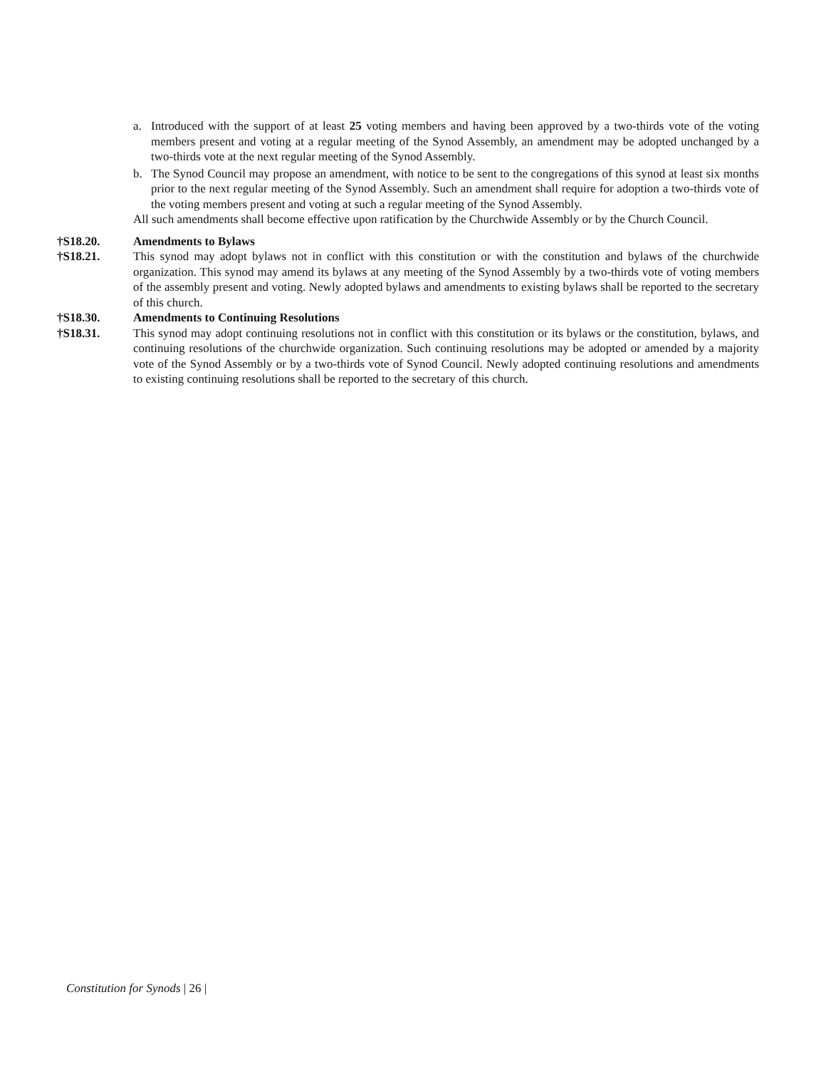a. Introduced with the support of at least 25 voting members and having been approved by a two-thirds vote of the voting members present and voting at a regular meeting of the Synod Assembly, an amendment may be adopted unchanged by a two-thirds vote at the next regular meeting of the Synod Assembly.
b. The Synod Council may propose an amendment, with notice to be sent to the congregations of this synod at least six months prior to the next regular meeting of the Synod Assembly. Such an amendment shall require for adoption a two-thirds vote of the voting members present and voting at such a regular meeting of the Synod Assembly.
All such amendments shall become effective upon ratification by the Churchwide Assembly or by the Church Council.
†S18.20. Amendments to Bylaws
†S18.21. This synod may adopt bylaws not in conflict with this constitution or with the constitution and bylaws of the churchwide organization. This synod may amend its bylaws at any meeting of the Synod Assembly by a two-thirds vote of voting members of the assembly present and voting. Newly adopted bylaws and amendments to existing bylaws shall be reported to the secretary of this church.
†S18.30. Amendments to Continuing Resolutions
†S18.31. This synod may adopt continuing resolutions not in conflict with this constitution or its bylaws or the constitution, bylaws, and continuing resolutions of the churchwide organization. Such continuing resolutions may be adopted or amended by a majority vote of the Synod Assembly or by a two-thirds vote of Synod Council. Newly adopted continuing resolutions and amendments to existing continuing resolutions shall be reported to the secretary of this church.
Constitution for Synods | 26 |